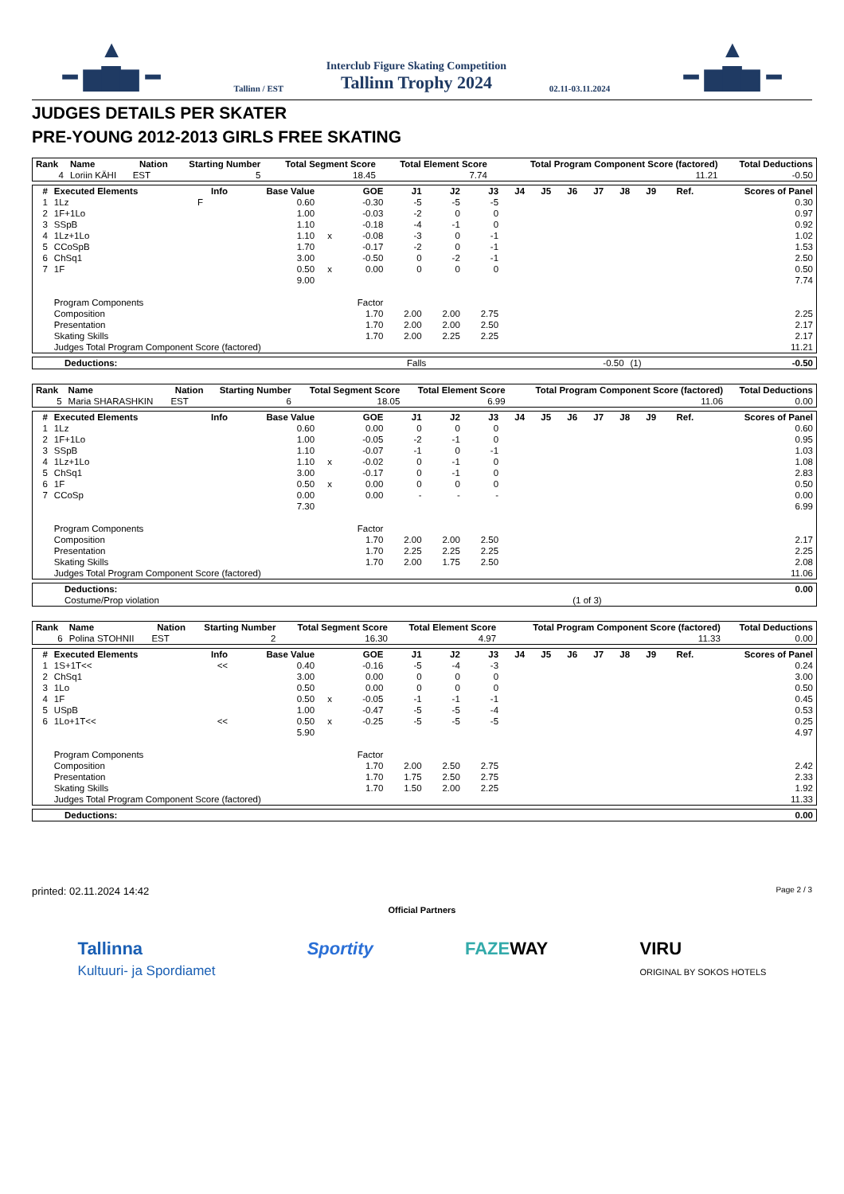▲
━ ▆▇▆ ━
Tallinn / EST
Interclub Figure Skating Competition
Tallinn Trophy 2024
02.11-03.11.2024
▲
━ ▆▇▆ ━
JUDGES DETAILS PER SKATER
PRE-YOUNG 2012-2013 GIRLS FREE SKATING
| Rank | Name | Nation | Starting Number | Total Segment Score | Total Element Score | Total Program Component Score (factored) | Total Deductions |
| --- | --- | --- | --- | --- | --- | --- | --- |
| 4 | Loriin KÄHI | EST | 5 | 18.45 | 7.74 | 11.21 | -0.50 |
| # | Executed Elements | Info | Base Value | | GOE | J1 | J2 | J3 | J4 | J5 | J6 | J7 | J8 | J9 | Ref. | Scores of Panel |
| --- | --- | --- | --- | --- | --- | --- | --- | --- | --- | --- | --- | --- | --- | --- | --- | --- |
| 1 | 1Lz | F | 0.60 | | -0.30 | -5 | -5 | -5 | | | | | | | | 0.30 |
| 2 | 1F+1Lo | | 1.00 | | -0.03 | -2 | 0 | 0 | | | | | | | | 0.97 |
| 3 | SSpB | | 1.10 | | -0.18 | -4 | -1 | 0 | | | | | | | | 0.92 |
| 4 | 1Lz+1Lo | | 1.10 | x | -0.08 | -3 | 0 | -1 | | | | | | | | 1.02 |
| 5 | CCoSpB | | 1.70 | | -0.17 | -2 | 0 | -1 | | | | | | | | 1.53 |
| 6 | ChSq1 | | 3.00 | | -0.50 | 0 | -2 | -1 | | | | | | | | 2.50 |
| 7 | 1F | | 0.50 | x | 0.00 | 0 | 0 | 0 | | | | | | | | 0.50 |
| | | | 9.00 | | | | | | | | | | | | | 7.74 |
| | Program Components | | | | Factor | | | | | | | | | | | |
| | Composition | | | | 1.70 | 2.00 | 2.00 | 2.75 | | | | | | | | 2.25 |
| | Presentation | | | | 1.70 | 2.00 | 2.00 | 2.50 | | | | | | | | 2.17 |
| | Skating Skills | | | | 1.70 | 2.00 | 2.25 | 2.25 | | | | | | | | 2.17 |
| | Judges Total Program Component Score (factored) | | | | | | | | | | | | | | | 11.21 |
| Deductions: | Falls | -0.50 | (1) | -0.50 |
| Rank | Name | Nation | Starting Number | Total Segment Score | Total Element Score | Total Program Component Score (factored) | Total Deductions |
| --- | --- | --- | --- | --- | --- | --- | --- |
| 5 | Maria SHARASHKIN | EST | 6 | 18.05 | 6.99 | 11.06 | 0.00 |
| # | Executed Elements | Info | Base Value | | GOE | J1 | J2 | J3 | J4 | J5 | J6 | J7 | J8 | J9 | Ref. | Scores of Panel |
| --- | --- | --- | --- | --- | --- | --- | --- | --- | --- | --- | --- | --- | --- | --- | --- | --- |
| 1 | 1Lz | | 0.60 | | 0.00 | 0 | 0 | 0 | | | | | | | | 0.60 |
| 2 | 1F+1Lo | | 1.00 | | -0.05 | -2 | -1 | 0 | | | | | | | | 0.95 |
| 3 | SSpB | | 1.10 | | -0.07 | -1 | 0 | -1 | | | | | | | | 1.03 |
| 4 | 1Lz+1Lo | | 1.10 | x | -0.02 | 0 | -1 | 0 | | | | | | | | 1.08 |
| 5 | ChSq1 | | 3.00 | | -0.17 | 0 | -1 | 0 | | | | | | | | 2.83 |
| 6 | 1F | | 0.50 | x | 0.00 | 0 | 0 | 0 | | | | | | | | 0.50 |
| 7 | CCoSp | | 0.00 | | 0.00 | - | - | - | | | | | | | | 0.00 |
| | | | 7.30 | | | | | | | | | | | | | 6.99 |
| | Program Components | | | | Factor | | | | | | | | | | | |
| | Composition | | | | 1.70 | 2.00 | 2.00 | 2.50 | | | | | | | | 2.17 |
| | Presentation | | | | 1.70 | 2.25 | 2.25 | 2.25 | | | | | | | | 2.25 |
| | Skating Skills | | | | 1.70 | 2.00 | 1.75 | 2.50 | | | | | | | | 2.08 |
| | Judges Total Program Component Score (factored) | | | | | | | | | | | | | | | 11.06 |
| Deductions: | | 0.00 |
| Costume/Prop violation | (1 of 3) | |
| Rank | Name | Nation | Starting Number | Total Segment Score | Total Element Score | Total Program Component Score (factored) | Total Deductions |
| --- | --- | --- | --- | --- | --- | --- | --- |
| 6 | Polina STOHNII | EST | 2 | 16.30 | 4.97 | 11.33 | 0.00 |
| # | Executed Elements | Info | Base Value | | GOE | J1 | J2 | J3 | J4 | J5 | J6 | J7 | J8 | J9 | Ref. | Scores of Panel |
| --- | --- | --- | --- | --- | --- | --- | --- | --- | --- | --- | --- | --- | --- | --- | --- | --- |
| 1 | 1S+1T<< | << | 0.40 | | -0.16 | -5 | -4 | -3 | | | | | | | | 0.24 |
| 2 | ChSq1 | | 3.00 | | 0.00 | 0 | 0 | 0 | | | | | | | | 3.00 |
| 3 | 1Lo | | 0.50 | | 0.00 | 0 | 0 | 0 | | | | | | | | 0.50 |
| 4 | 1F | | 0.50 | x | -0.05 | -1 | -1 | -1 | | | | | | | | 0.45 |
| 5 | USpB | | 1.00 | | -0.47 | -5 | -5 | -4 | | | | | | | | 0.53 |
| 6 | 1Lo+1T<< | << | 0.50 | x | -0.25 | -5 | -5 | -5 | | | | | | | | 0.25 |
| | | | 5.90 | | | | | | | | | | | | | 4.97 |
| | Program Components | | | | Factor | | | | | | | | | | | |
| | Composition | | | | 1.70 | 2.00 | 2.50 | 2.75 | | | | | | | | 2.42 |
| | Presentation | | | | 1.70 | 1.75 | 2.50 | 2.75 | | | | | | | | 2.33 |
| | Skating Skills | | | | 1.70 | 1.50 | 2.00 | 2.25 | | | | | | | | 1.92 |
| | Judges Total Program Component Score (factored) | | | | | | | | | | | | | | | 11.33 |
| Deductions: | 0.00 |
printed: 02.11.2024 14:42 Page 2 / 3
Official Partners
Tallinna
Kultuuri- ja Spordiamet Sportity FAZEWAY VIRU
ORIGINAL BY SOKOS HOTELS